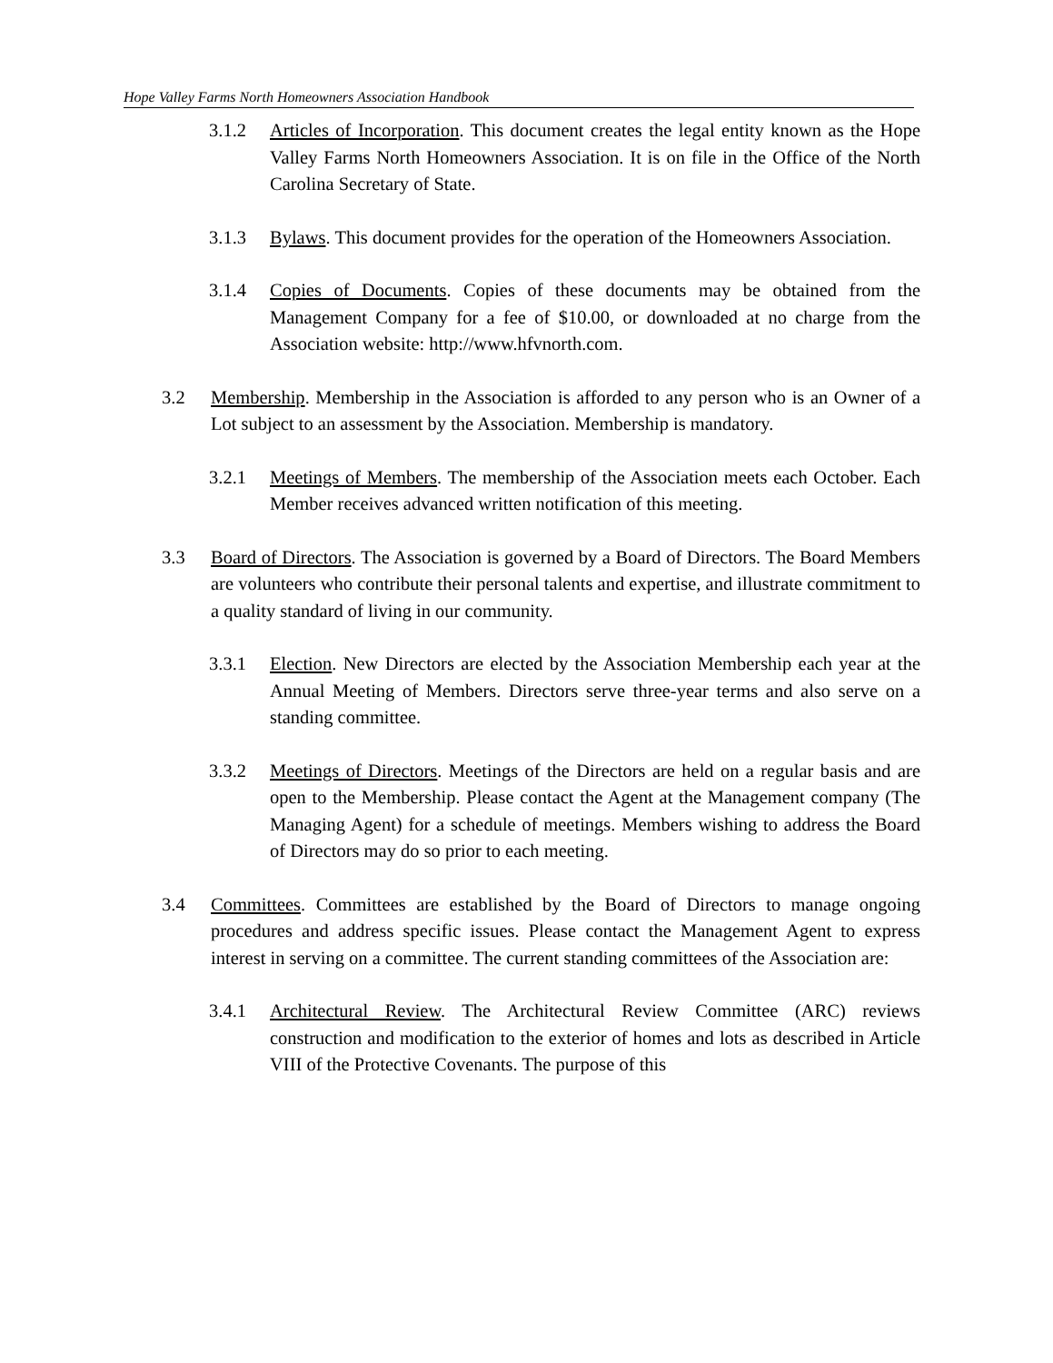Hope Valley Farms North Homeowners Association Handbook
3.1.2 Articles of Incorporation. This document creates the legal entity known as the Hope Valley Farms North Homeowners Association. It is on file in the Office of the North Carolina Secretary of State.
3.1.3 Bylaws. This document provides for the operation of the Homeowners Association.
3.1.4 Copies of Documents. Copies of these documents may be obtained from the Management Company for a fee of $10.00, or downloaded at no charge from the Association website: http://www.hfvnorth.com.
3.2 Membership. Membership in the Association is afforded to any person who is an Owner of a Lot subject to an assessment by the Association. Membership is mandatory.
3.2.1 Meetings of Members. The membership of the Association meets each October. Each Member receives advanced written notification of this meeting.
3.3 Board of Directors. The Association is governed by a Board of Directors. The Board Members are volunteers who contribute their personal talents and expertise, and illustrate commitment to a quality standard of living in our community.
3.3.1 Election. New Directors are elected by the Association Membership each year at the Annual Meeting of Members. Directors serve three-year terms and also serve on a standing committee.
3.3.2 Meetings of Directors. Meetings of the Directors are held on a regular basis and are open to the Membership. Please contact the Agent at the Management company (The Managing Agent) for a schedule of meetings. Members wishing to address the Board of Directors may do so prior to each meeting.
3.4 Committees. Committees are established by the Board of Directors to manage ongoing procedures and address specific issues. Please contact the Management Agent to express interest in serving on a committee. The current standing committees of the Association are:
3.4.1 Architectural Review. The Architectural Review Committee (ARC) reviews construction and modification to the exterior of homes and lots as described in Article VIII of the Protective Covenants. The purpose of this